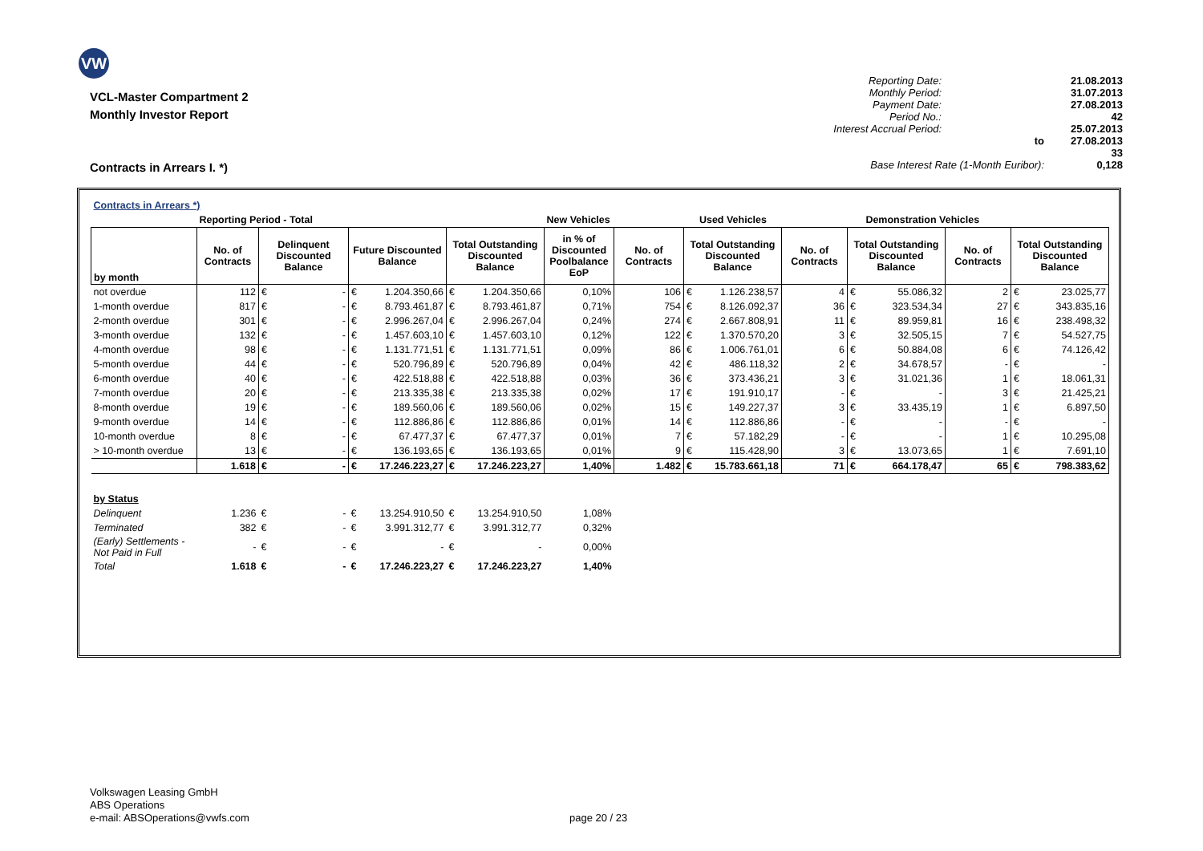VW
VCL-Master Compartment 2
Monthly Investor Report
Contracts in Arrears I. *)
| Reporting Date: | | 21.08.2013 |
| Monthly Period: | | 31.07.2013 |
| Payment Date: | | 27.08.2013 |
| Period No.: | | 42 |
| Interest Accrual Period: | | 25.07.2013 |
| | to | 27.08.2013 |
| | | 33 |
| Base Interest Rate (1-Month Euribor): | | 0,128 |
| Contracts in Arrears *) | | | | | | | | | | | | | | | | | |
| | Reporting Period - Total | | | | | | | New Vehicles | | | Used Vehicles | | | Demonstration Vehicles | | | |
| by month | No. of Contracts | Delinquent Discounted Balance | | Future Discounted Balance | | Total Outstanding Discounted Balance | | in % of Discounted Poolbalance EoP | No. of Contracts | Total Outstanding Discounted Balance | | No. of Contracts | Total Outstanding Discounted Balance | | No. of Contracts | Total Outstanding Discounted Balance | |
| not overdue | 112 | € | - | € | 1.204.350,66 | € | 1.204.350,66 | 0,10% | 106 | € | 1.126.238,57 | 4 | € | 55.086,32 | 2 | € | 23.025,77 |
| 1-month overdue | 817 | € | - | € | 8.793.461,87 | € | 8.793.461,87 | 0,71% | 754 | € | 8.126.092,37 | 36 | € | 323.534,34 | 27 | € | 343.835,16 |
| 2-month overdue | 301 | € | - | € | 2.996.267,04 | € | 2.996.267,04 | 0,24% | 274 | € | 2.667.808,91 | 11 | € | 89.959,81 | 16 | € | 238.498,32 |
| 3-month overdue | 132 | € | - | € | 1.457.603,10 | € | 1.457.603,10 | 0,12% | 122 | € | 1.370.570,20 | 3 | € | 32.505,15 | 7 | € | 54.527,75 |
| 4-month overdue | 98 | € | - | € | 1.131.771,51 | € | 1.131.771,51 | 0,09% | 86 | € | 1.006.761,01 | 6 | € | 50.884,08 | 6 | € | 74.126,42 |
| 5-month overdue | 44 | € | - | € | 520.796,89 | € | 520.796,89 | 0,04% | 42 | € | 486.118,32 | 2 | € | 34.678,57 | - | € | - |
| 6-month overdue | 40 | € | - | € | 422.518,88 | € | 422.518,88 | 0,03% | 36 | € | 373.436,21 | 3 | € | 31.021,36 | 1 | € | 18.061,31 |
| 7-month overdue | 20 | € | - | € | 213.335,38 | € | 213.335,38 | 0,02% | 17 | € | 191.910,17 | - | € | - | 3 | € | 21.425,21 |
| 8-month overdue | 19 | € | - | € | 189.560,06 | € | 189.560,06 | 0,02% | 15 | € | 149.227,37 | 3 | € | 33.435,19 | 1 | € | 6.897,50 |
| 9-month overdue | 14 | € | - | € | 112.886,86 | € | 112.886,86 | 0,01% | 14 | € | 112.886,86 | - | € | - | - | € | - |
| 10-month overdue | 8 | € | - | € | 67.477,37 | € | 67.477,37 | 0,01% | 7 | € | 57.182,29 | - | € | - | 1 | € | 10.295,08 |
| > 10-month overdue | 13 | € | - | € | 136.193,65 | € | 136.193,65 | 0,01% | 9 | € | 115.428,90 | 3 | € | 13.073,65 | 1 | € | 7.691,10 |
| | 1.618 | € | - | € | 17.246.223,27 | € | 17.246.223,27 | 1,40% | 1.482 | € | 15.783.661,18 | 71 | € | 664.178,47 | 65 | € | 798.383,62 |
| by Status | | | | | | | | | | | | | | | | | |
| Delinquent | 1.236 | € | - | € | 13.254.910,50 | € | 13.254.910,50 | 1,08% | | | | | | | | | |
| Terminated | 382 | € | - | € | 3.991.312,77 | € | 3.991.312,77 | 0,32% | | | | | | | | | |
| (Early) Settlements - Not Paid in Full | - | € | - | € | - | € | - | 0,00% | | | | | | | | | |
| Total | 1.618 | € | - | € | 17.246.223,27 | € | 17.246.223,27 | 1,40% | | | | | | | | | |
Volkswagen Leasing GmbH
ABS Operations
e-mail: ABSOperations@vwfs.com
page 20 / 23